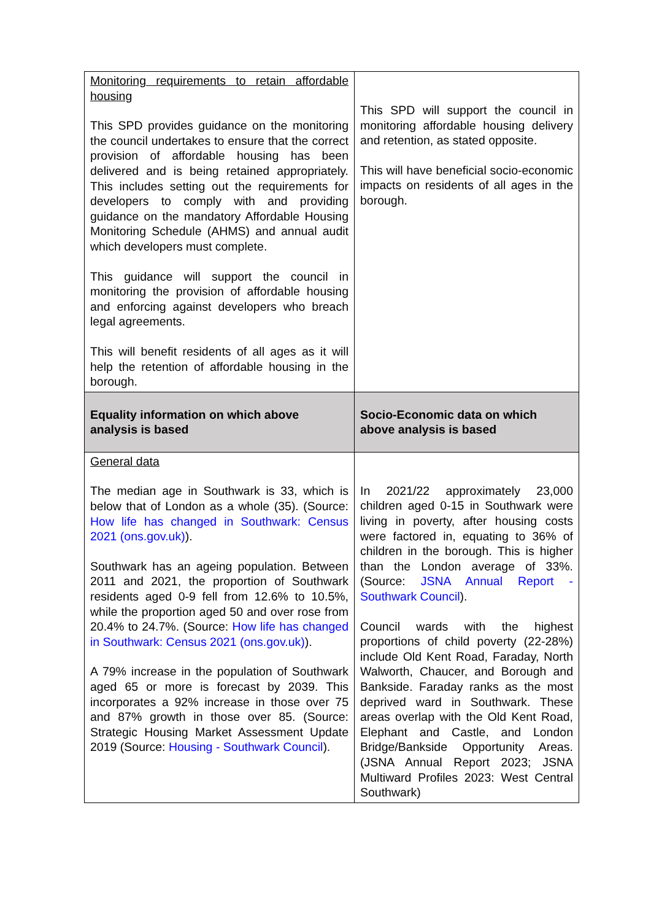| Monitoring requirements to retain affordable housing This SPD provides guidance on the monitoring the council undertakes to ensure that the correct provision of affordable housing has been delivered and is being retained appropriately. This includes setting out the requirements for developers to comply with and providing guidance on the mandatory Affordable Housing Monitoring Schedule (AHMS) and annual audit which developers must complete. This guidance will support the council in monitoring the provision of affordable housing and enforcing against developers who breach legal agreements. This will benefit residents of all ages as it will help the retention of affordable housing in the borough. | This SPD will support the council in monitoring affordable housing delivery and retention, as stated opposite. This will have beneficial socio-economic impacts on residents of all ages in the borough. |
| Equality information on which above analysis is based | Socio-Economic data on which above analysis is based |
| General data The median age in Southwark is 33, which is below that of London as a whole (35). (Source: How life has changed in Southwark: Census 2021 (ons.gov.uk) ). Southwark has an ageing population. Between 2011 and 2021, the proportion of Southwark residents aged 0-9 fell from 12.6% to 10.5%, while the proportion aged 50 and over rose from 20.4% to 24.7%. (Source: How life has changed in Southwark: Census 2021 (ons.gov.uk) ). A 79% increase in the population of Southwark aged 65 or more is forecast by 2039. This incorporates a 92% increase in those over 75 and 87% growth in those over 85. (Source: Strategic Housing Market Assessment Update 2019 (Source: Housing - Southwark Council ). | In 2021/22 approximately 23,000 children aged 0-15 in Southwark were living in poverty, after housing costs were factored in, equating to 36% of children in the borough. This is higher than the London average of 33%. (Source: JSNA Annual Report - Southwark Council ). Council wards with the highest proportions of child poverty (22-28%) include Old Kent Road, Faraday, North Walworth, Chaucer, and Borough and Bankside. Faraday ranks as the most deprived ward in Southwark. These areas overlap with the Old Kent Road, Elephant and Castle, and London Bridge/Bankside Opportunity Areas. (JSNA Annual Report 2023; JSNA Multiward Profiles 2023: West Central Southwark) |